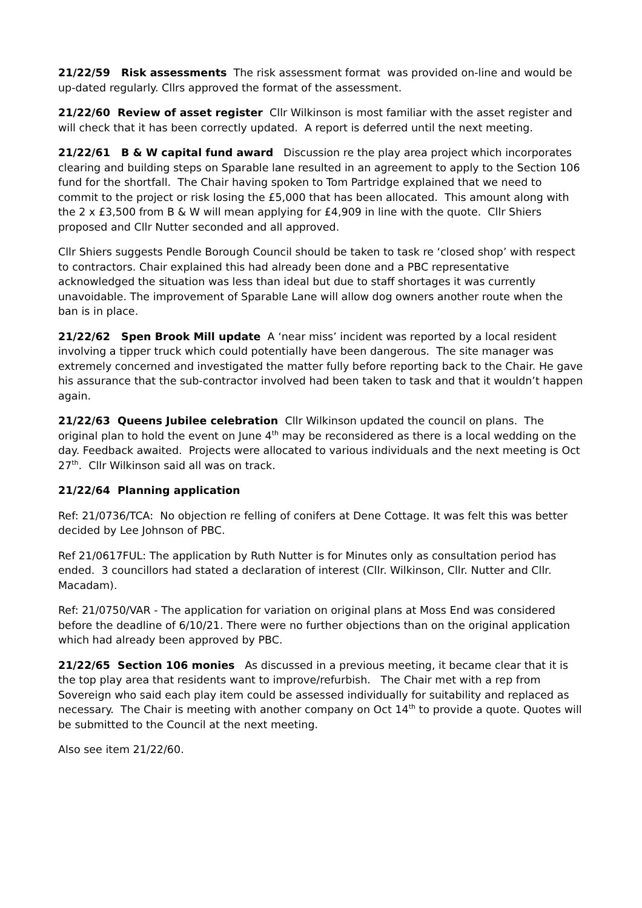21/22/59 Risk assessments The risk assessment format was provided on-line and would be up-dated regularly. Cllrs approved the format of the assessment.
21/22/60 Review of asset register Cllr Wilkinson is most familiar with the asset register and will check that it has been correctly updated. A report is deferred until the next meeting.
21/22/61 B & W capital fund award Discussion re the play area project which incorporates clearing and building steps on Sparable lane resulted in an agreement to apply to the Section 106 fund for the shortfall. The Chair having spoken to Tom Partridge explained that we need to commit to the project or risk losing the £5,000 that has been allocated. This amount along with the 2 x £3,500 from B & W will mean applying for £4,909 in line with the quote. Cllr Shiers proposed and Cllr Nutter seconded and all approved.
Cllr Shiers suggests Pendle Borough Council should be taken to task re ‘closed shop’ with respect to contractors. Chair explained this had already been done and a PBC representative acknowledged the situation was less than ideal but due to staff shortages it was currently unavoidable. The improvement of Sparable Lane will allow dog owners another route when the ban is in place.
21/22/62 Spen Brook Mill update A ‘near miss’ incident was reported by a local resident involving a tipper truck which could potentially have been dangerous. The site manager was extremely concerned and investigated the matter fully before reporting back to the Chair. He gave his assurance that the sub-contractor involved had been taken to task and that it wouldn’t happen again.
21/22/63 Queens Jubilee celebration Cllr Wilkinson updated the council on plans. The original plan to hold the event on June 4<sup>th</sup> may be reconsidered as there is a local wedding on the day. Feedback awaited. Projects were allocated to various individuals and the next meeting is Oct 27<sup>th</sup>. Cllr Wilkinson said all was on track.
21/22/64 Planning application
Ref: 21/0736/TCA: No objection re felling of conifers at Dene Cottage. It was felt this was better decided by Lee Johnson of PBC.
Ref 21/0617FUL: The application by Ruth Nutter is for Minutes only as consultation period has ended. 3 councillors had stated a declaration of interest (Cllr. Wilkinson, Cllr. Nutter and Cllr. Macadam).
Ref: 21/0750/VAR - The application for variation on original plans at Moss End was considered before the deadline of 6/10/21. There were no further objections than on the original application which had already been approved by PBC.
21/22/65 Section 106 monies As discussed in a previous meeting, it became clear that it is the top play area that residents want to improve/refurbish. The Chair met with a rep from Sovereign who said each play item could be assessed individually for suitability and replaced as necessary. The Chair is meeting with another company on Oct 14<sup>th</sup> to provide a quote. Quotes will be submitted to the Council at the next meeting.
Also see item 21/22/60.